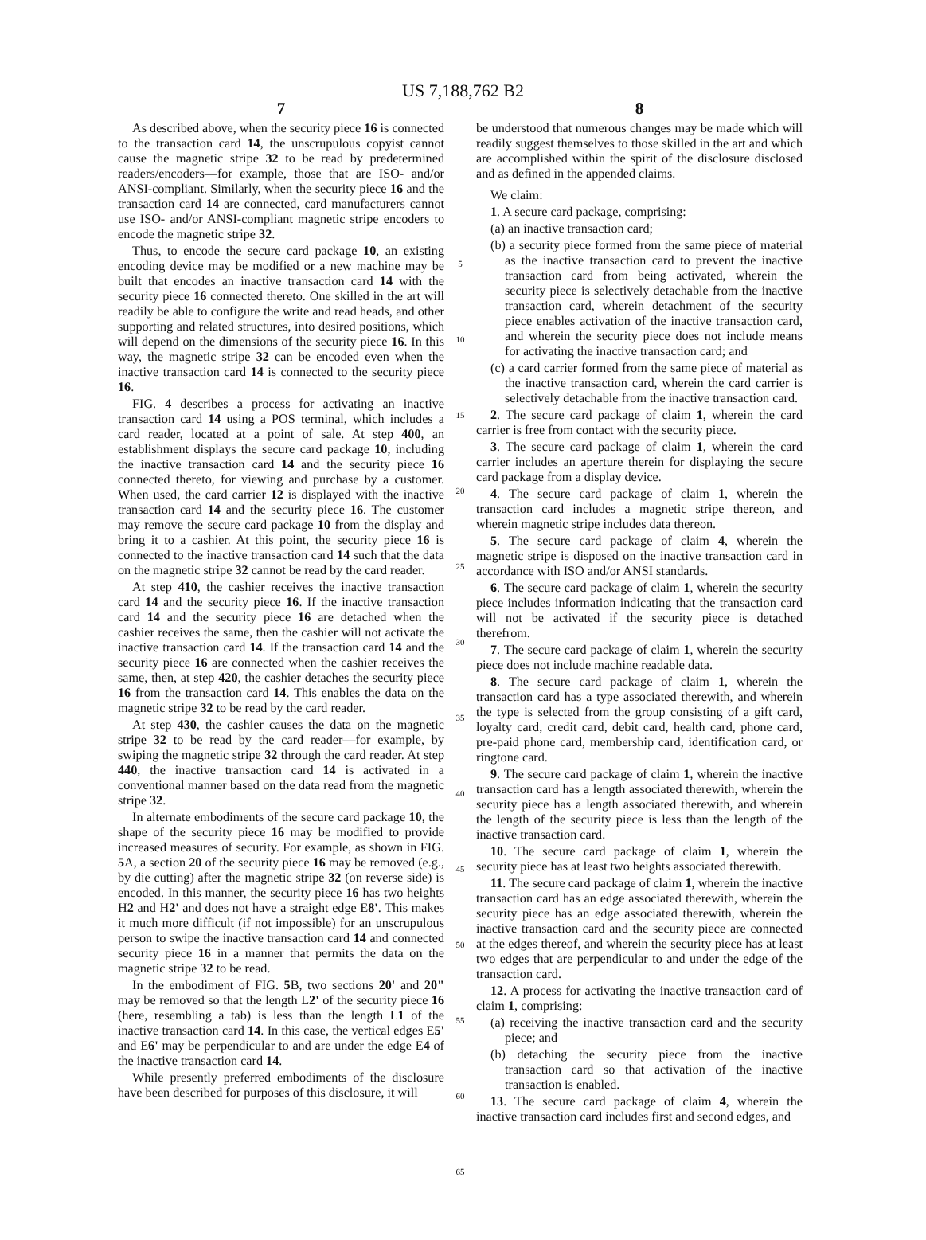US 7,188,762 B2
7
As described above, when the security piece 16 is connected to the transaction card 14, the unscrupulous copyist cannot cause the magnetic stripe 32 to be read by predetermined readers/encoders—for example, those that are ISO- and/or ANSI-compliant. Similarly, when the security piece 16 and the transaction card 14 are connected, card manufacturers cannot use ISO- and/or ANSI-compliant magnetic stripe encoders to encode the magnetic stripe 32.
Thus, to encode the secure card package 10, an existing encoding device may be modified or a new machine may be built that encodes an inactive transaction card 14 with the security piece 16 connected thereto. One skilled in the art will readily be able to configure the write and read heads, and other supporting and related structures, into desired positions, which will depend on the dimensions of the security piece 16. In this way, the magnetic stripe 32 can be encoded even when the inactive transaction card 14 is connected to the security piece 16.
FIG. 4 describes a process for activating an inactive transaction card 14 using a POS terminal, which includes a card reader, located at a point of sale. At step 400, an establishment displays the secure card package 10, including the inactive transaction card 14 and the security piece 16 connected thereto, for viewing and purchase by a customer. When used, the card carrier 12 is displayed with the inactive transaction card 14 and the security piece 16. The customer may remove the secure card package 10 from the display and bring it to a cashier. At this point, the security piece 16 is connected to the inactive transaction card 14 such that the data on the magnetic stripe 32 cannot be read by the card reader.
At step 410, the cashier receives the inactive transaction card 14 and the security piece 16. If the inactive transaction card 14 and the security piece 16 are detached when the cashier receives the same, then the cashier will not activate the inactive transaction card 14. If the transaction card 14 and the security piece 16 are connected when the cashier receives the same, then, at step 420, the cashier detaches the security piece 16 from the transaction card 14. This enables the data on the magnetic stripe 32 to be read by the card reader.
At step 430, the cashier causes the data on the magnetic stripe 32 to be read by the card reader—for example, by swiping the magnetic stripe 32 through the card reader. At step 440, the inactive transaction card 14 is activated in a conventional manner based on the data read from the magnetic stripe 32.
In alternate embodiments of the secure card package 10, the shape of the security piece 16 may be modified to provide increased measures of security. For example, as shown in FIG. 5 A, a section 20 of the security piece 16 may be removed (e.g., by die cutting) after the magnetic stripe 32 (on reverse side) is encoded. In this manner, the security piece 16 has two heights H2 and H2' and does not have a straight edge E8'. This makes it much more difficult (if not impossible) for an unscrupulous person to swipe the inactive transaction card 14 and connected security piece 16 in a manner that permits the data on the magnetic stripe 32 to be read.
In the embodiment of FIG. 5 B, two sections 20' and 20" may be removed so that the length L2' of the security piece 16 (here, resembling a tab) is less than the length L1 of the inactive transaction card 14. In this case, the vertical edges E5' and E6' may be perpendicular to and are under the edge E4 of the inactive transaction card 14.
While presently preferred embodiments of the disclosure have been described for purposes of this disclosure, it will
5
10
15
20
25
30
35
40
45
50
55
60
65
8
be understood that numerous changes may be made which will readily suggest themselves to those skilled in the art and which are accomplished within the spirit of the disclosure disclosed and as defined in the appended claims.
We claim:
1. A secure card package, comprising:
(a) an inactive transaction card;
(b) a security piece formed from the same piece of material as the inactive transaction card to prevent the inactive transaction card from being activated, wherein the security piece is selectively detachable from the inactive transaction card, wherein detachment of the security piece enables activation of the inactive transaction card, and wherein the security piece does not include means for activating the inactive transaction card; and
(c) a card carrier formed from the same piece of material as the inactive transaction card, wherein the card carrier is selectively detachable from the inactive transaction card.
2. The secure card package of claim 1, wherein the card carrier is free from contact with the security piece.
3. The secure card package of claim 1, wherein the card carrier includes an aperture therein for displaying the secure card package from a display device.
4. The secure card package of claim 1, wherein the transaction card includes a magnetic stripe thereon, and wherein magnetic stripe includes data thereon.
5. The secure card package of claim 4, wherein the magnetic stripe is disposed on the inactive transaction card in accordance with ISO and/or ANSI standards.
6. The secure card package of claim 1, wherein the security piece includes information indicating that the transaction card will not be activated if the security piece is detached therefrom.
7. The secure card package of claim 1, wherein the security piece does not include machine readable data.
8. The secure card package of claim 1, wherein the transaction card has a type associated therewith, and wherein the type is selected from the group consisting of a gift card, loyalty card, credit card, debit card, health card, phone card, pre-paid phone card, membership card, identification card, or ringtone card.
9. The secure card package of claim 1, wherein the inactive transaction card has a length associated therewith, wherein the security piece has a length associated therewith, and wherein the length of the security piece is less than the length of the inactive transaction card.
10. The secure card package of claim 1, wherein the security piece has at least two heights associated therewith.
11. The secure card package of claim 1, wherein the inactive transaction card has an edge associated therewith, wherein the security piece has an edge associated therewith, wherein the inactive transaction card and the security piece are connected at the edges thereof, and wherein the security piece has at least two edges that are perpendicular to and under the edge of the transaction card.
12. A process for activating the inactive transaction card of claim 1, comprising:
(a) receiving the inactive transaction card and the security piece; and
(b) detaching the security piece from the inactive transaction card so that activation of the inactive transaction is enabled.
13. The secure card package of claim 4, wherein the inactive transaction card includes first and second edges, and